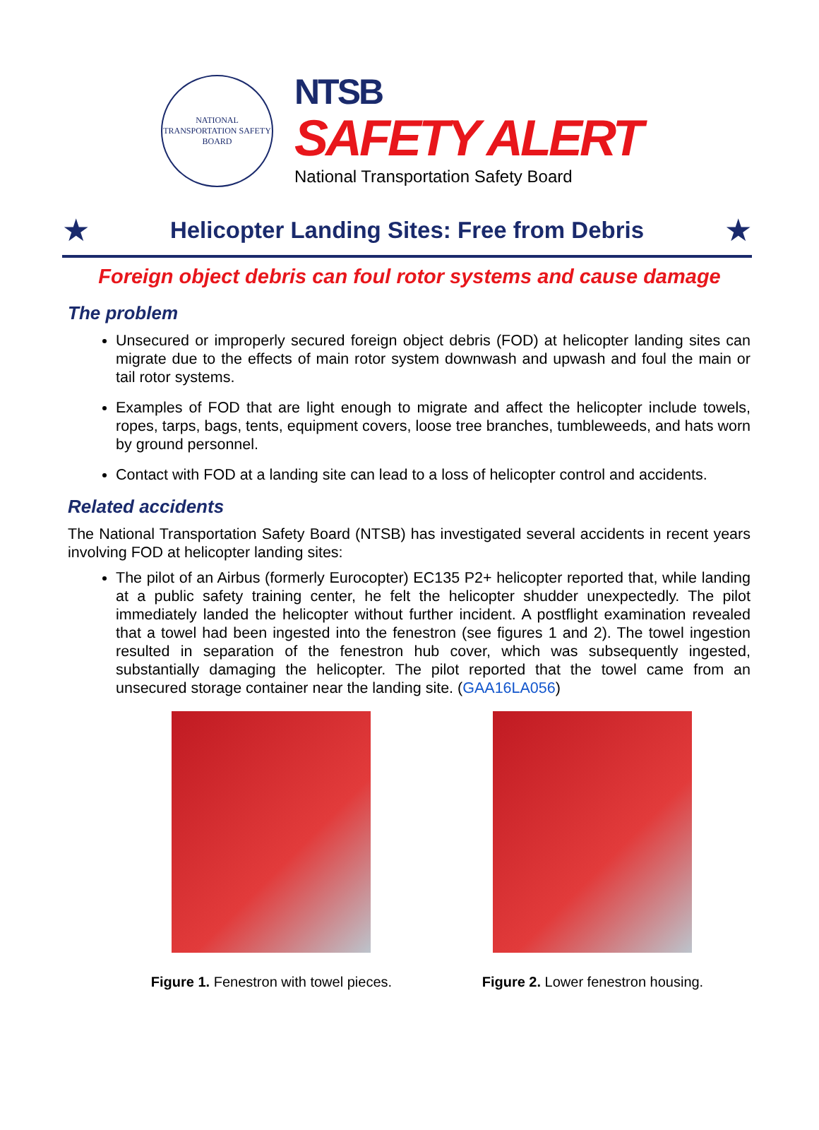NATIONAL TRANSPORTATION SAFETY BOARD
NTSB
SAFETY ALERT
National Transportation Safety Board
★
Helicopter Landing Sites: Free from Debris
★
Foreign object debris can foul rotor systems and cause damage
The problem
Unsecured or improperly secured foreign object debris (FOD) at helicopter landing sites can migrate due to the effects of main rotor system downwash and upwash and foul the main or tail rotor systems.
Examples of FOD that are light enough to migrate and affect the helicopter include towels, ropes, tarps, bags, tents, equipment covers, loose tree branches, tumbleweeds, and hats worn by ground personnel.
Contact with FOD at a landing site can lead to a loss of helicopter control and accidents.
Related accidents
The National Transportation Safety Board (NTSB) has investigated several accidents in recent years involving FOD at helicopter landing sites:
The pilot of an Airbus (formerly Eurocopter) EC135 P2+ helicopter reported that, while landing at a public safety training center, he felt the helicopter shudder unexpectedly. The pilot immediately landed the helicopter without further incident. A postflight examination revealed that a towel had been ingested into the fenestron (see figures 1 and 2). The towel ingestion resulted in separation of the fenestron hub cover, which was subsequently ingested, substantially damaging the helicopter. The pilot reported that the towel came from an unsecured storage container near the landing site. (GAA16LA056)
Figure 1. Fenestron with towel pieces.
Figure 2. Lower fenestron housing.